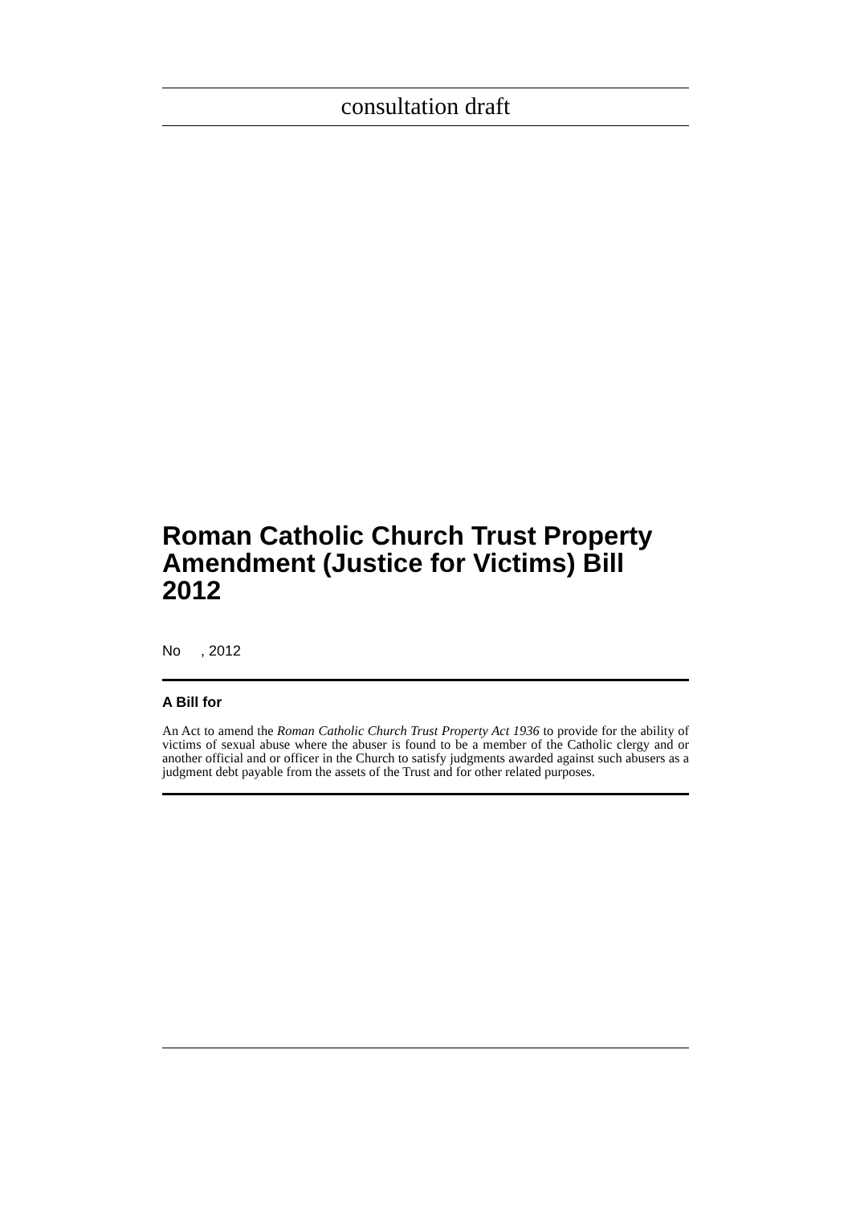consultation draft
Roman Catholic Church Trust Property Amendment (Justice for Victims) Bill 2012
No , 2012
A Bill for
An Act to amend the Roman Catholic Church Trust Property Act 1936 to provide for the ability of victims of sexual abuse where the abuser is found to be a member of the Catholic clergy and or another official and or officer in the Church to satisfy judgments awarded against such abusers as a judgment debt payable from the assets of the Trust and for other related purposes.